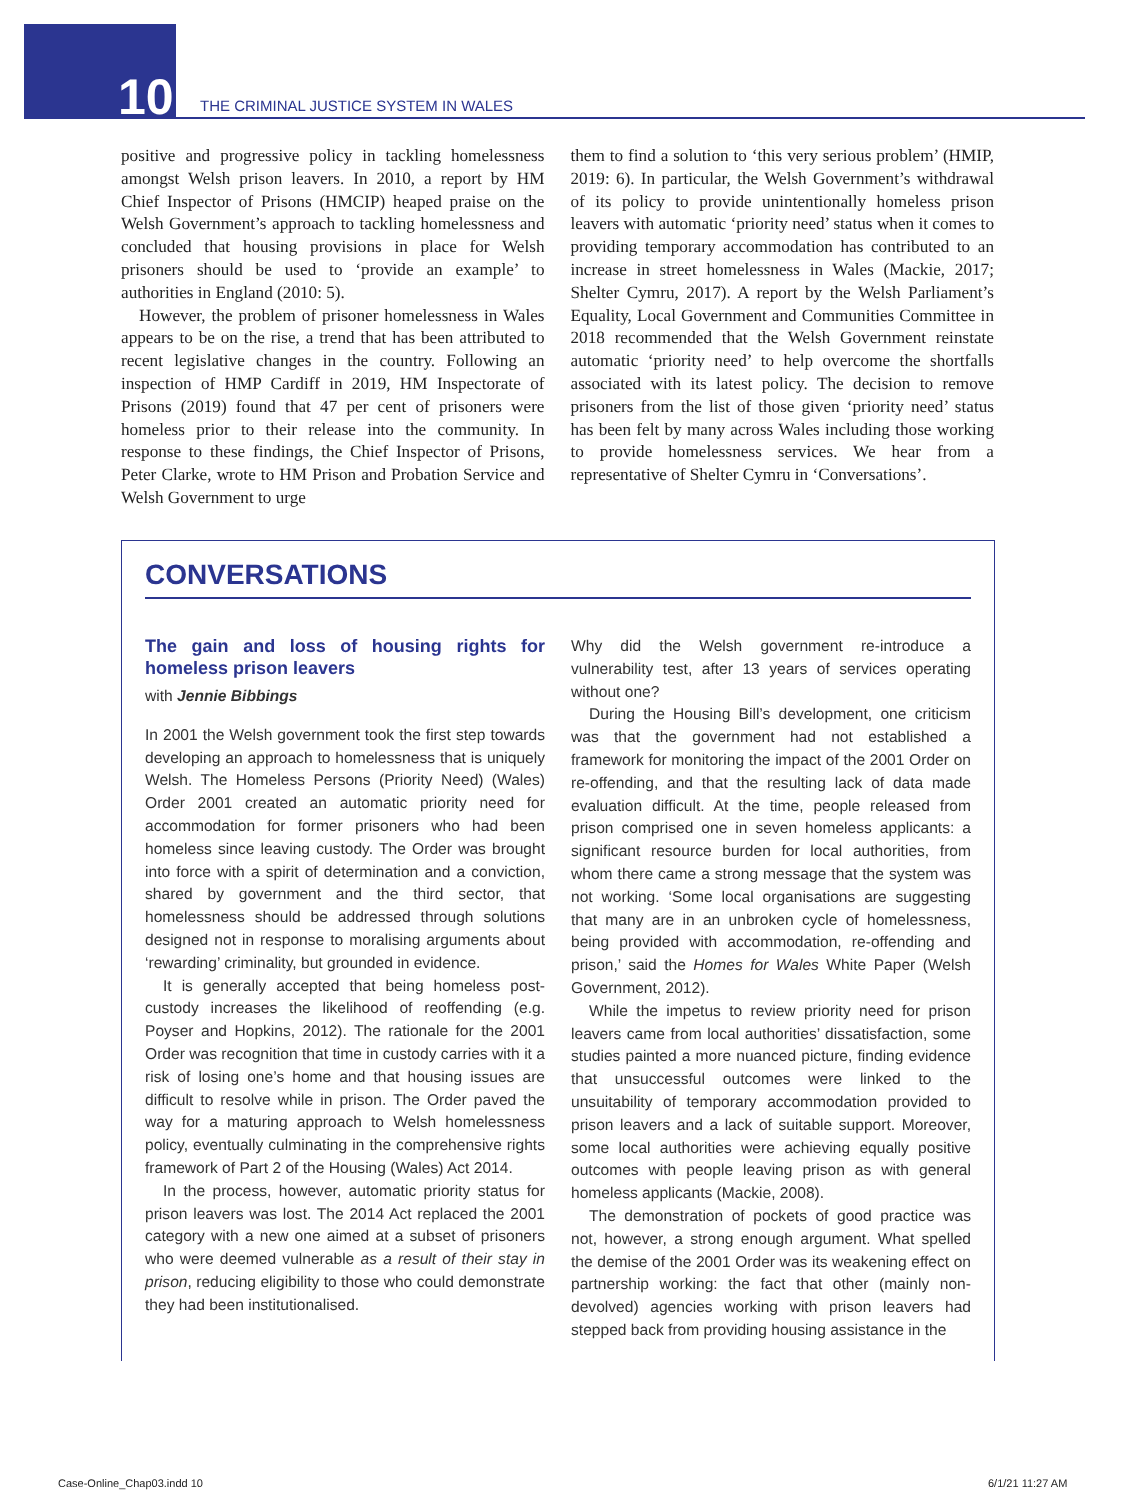10 THE CRIMINAL JUSTICE SYSTEM IN WALES
positive and progressive policy in tackling homelessness amongst Welsh prison leavers. In 2010, a report by HM Chief Inspector of Prisons (HMCIP) heaped praise on the Welsh Government’s approach to tackling homelessness and concluded that housing provisions in place for Welsh prisoners should be used to ‘provide an example’ to authorities in England (2010: 5).
However, the problem of prisoner homelessness in Wales appears to be on the rise, a trend that has been attributed to recent legislative changes in the country. Following an inspection of HMP Cardiff in 2019, HM Inspectorate of Prisons (2019) found that 47 per cent of prisoners were homeless prior to their release into the community. In response to these findings, the Chief Inspector of Prisons, Peter Clarke, wrote to HM Prison and Probation Service and Welsh Government to urge
them to find a solution to ‘this very serious problem’ (HMIP, 2019: 6). In particular, the Welsh Government’s withdrawal of its policy to provide unintentionally homeless prison leavers with automatic ‘priority need’ status when it comes to providing temporary accommodation has contributed to an increase in street homelessness in Wales (Mackie, 2017; Shelter Cymru, 2017). A report by the Welsh Parliament’s Equality, Local Government and Communities Committee in 2018 recommended that the Welsh Government reinstate automatic ‘priority need’ to help overcome the shortfalls associated with its latest policy. The decision to remove prisoners from the list of those given ‘priority need’ status has been felt by many across Wales including those working to provide homelessness services. We hear from a representative of Shelter Cymru in ‘Conversations’.
CONVERSATIONS
The gain and loss of housing rights for homeless prison leavers
with Jennie Bibbings
In 2001 the Welsh government took the first step towards developing an approach to homelessness that is uniquely Welsh. The Homeless Persons (Priority Need) (Wales) Order 2001 created an automatic priority need for accommodation for former prisoners who had been homeless since leaving custody. The Order was brought into force with a spirit of determination and a conviction, shared by government and the third sector, that homelessness should be addressed through solutions designed not in response to moralising arguments about ‘rewarding’ criminality, but grounded in evidence.
It is generally accepted that being homeless post-custody increases the likelihood of reoffending (e.g. Poyser and Hopkins, 2012). The rationale for the 2001 Order was recognition that time in custody carries with it a risk of losing one’s home and that housing issues are difficult to resolve while in prison. The Order paved the way for a maturing approach to Welsh homelessness policy, eventually culminating in the comprehensive rights framework of Part 2 of the Housing (Wales) Act 2014.
In the process, however, automatic priority status for prison leavers was lost. The 2014 Act replaced the 2001 category with a new one aimed at a subset of prisoners who were deemed vulnerable as a result of their stay in prison, reducing eligibility to those who could demonstrate they had been institutionalised.
Why did the Welsh government re-introduce a vulnerability test, after 13 years of services operating without one?
During the Housing Bill’s development, one criticism was that the government had not established a framework for monitoring the impact of the 2001 Order on re-offending, and that the resulting lack of data made evaluation difficult. At the time, people released from prison comprised one in seven homeless applicants: a significant resource burden for local authorities, from whom there came a strong message that the system was not working. ‘Some local organisations are suggesting that many are in an unbroken cycle of homelessness, being provided with accommodation, re-offending and prison,’ said the Homes for Wales White Paper (Welsh Government, 2012).
While the impetus to review priority need for prison leavers came from local authorities’ dissatisfaction, some studies painted a more nuanced picture, finding evidence that unsuccessful outcomes were linked to the unsuitability of temporary accommodation provided to prison leavers and a lack of suitable support. Moreover, some local authorities were achieving equally positive outcomes with people leaving prison as with general homeless applicants (Mackie, 2008).
The demonstration of pockets of good practice was not, however, a strong enough argument. What spelled the demise of the 2001 Order was its weakening effect on partnership working: the fact that other (mainly non-devolved) agencies working with prison leavers had stepped back from providing housing assistance in the
Case-Online_Chap03.indd 10 6/1/21 11:27 AM